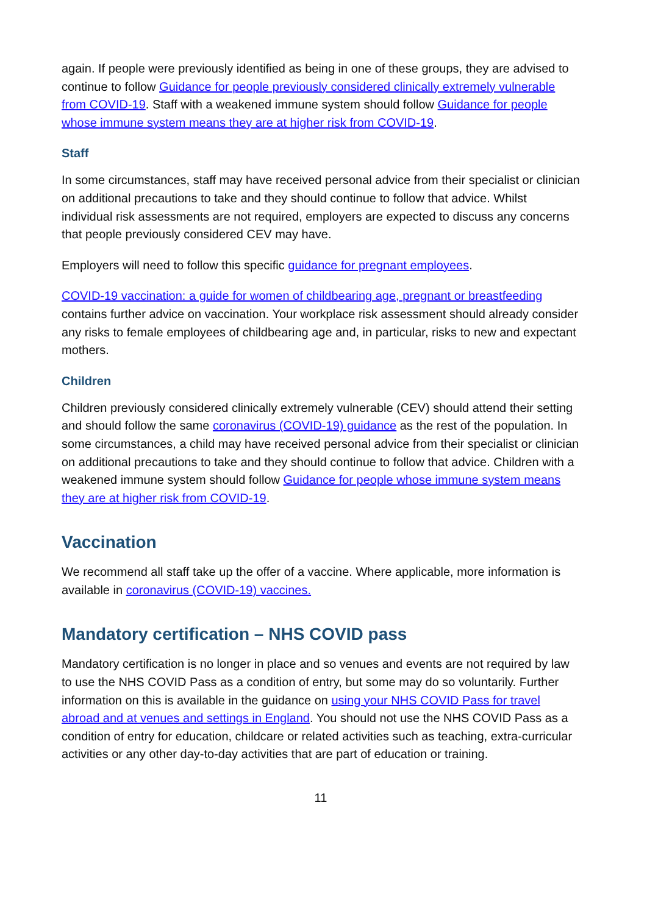again. If people were previously identified as being in one of these groups, they are advised to continue to follow Guidance for people previously considered clinically extremely vulnerable from COVID-19. Staff with a weakened immune system should follow Guidance for people whose immune system means they are at higher risk from COVID-19.
Staff
In some circumstances, staff may have received personal advice from their specialist or clinician on additional precautions to take and they should continue to follow that advice. Whilst individual risk assessments are not required, employers are expected to discuss any concerns that people previously considered CEV may have.
Employers will need to follow this specific guidance for pregnant employees.
COVID-19 vaccination: a guide for women of childbearing age, pregnant or breastfeeding contains further advice on vaccination. Your workplace risk assessment should already consider any risks to female employees of childbearing age and, in particular, risks to new and expectant mothers.
Children
Children previously considered clinically extremely vulnerable (CEV) should attend their setting and should follow the same coronavirus (COVID-19) guidance as the rest of the population. In some circumstances, a child may have received personal advice from their specialist or clinician on additional precautions to take and they should continue to follow that advice. Children with a weakened immune system should follow Guidance for people whose immune system means they are at higher risk from COVID-19.
Vaccination
We recommend all staff take up the offer of a vaccine. Where applicable, more information is available in coronavirus (COVID-19) vaccines.
Mandatory certification – NHS COVID pass
Mandatory certification is no longer in place and so venues and events are not required by law to use the NHS COVID Pass as a condition of entry, but some may do so voluntarily. Further information on this is available in the guidance on using your NHS COVID Pass for travel abroad and at venues and settings in England. You should not use the NHS COVID Pass as a condition of entry for education, childcare or related activities such as teaching, extra-curricular activities or any other day-to-day activities that are part of education or training.
11